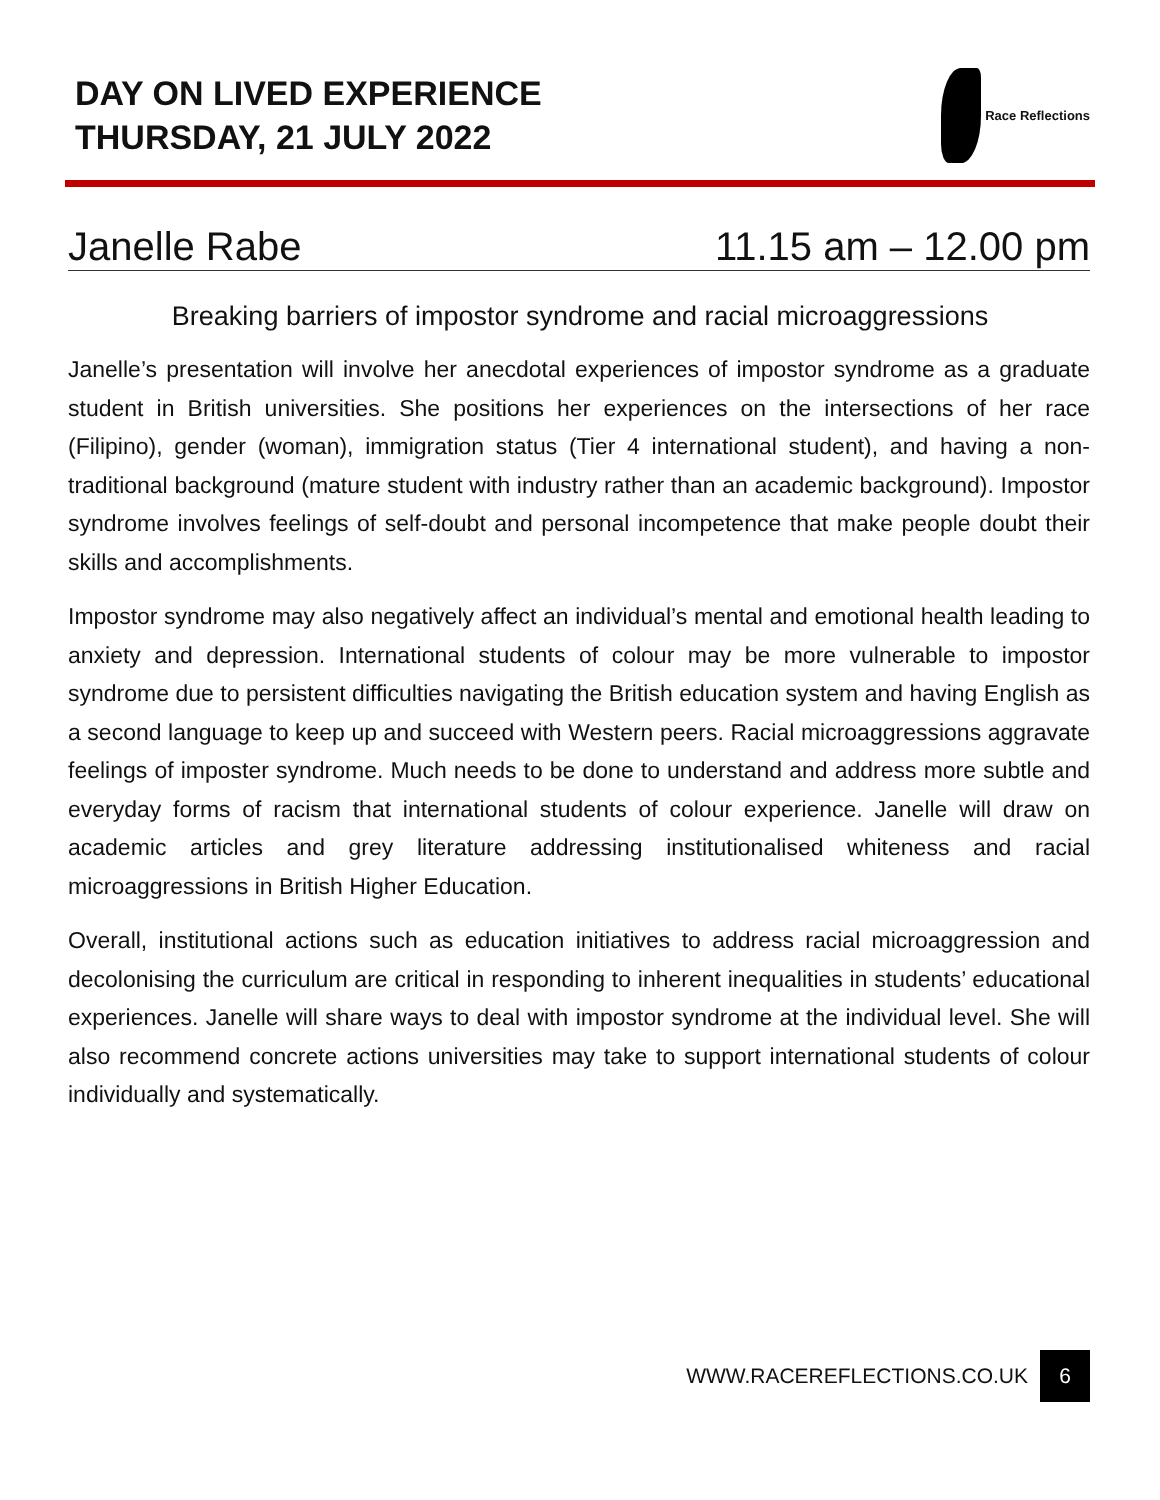DAY ON LIVED EXPERIENCE
THURSDAY, 21 JULY 2022
Race Reflections
Janelle Rabe 11.15 am – 12.00 pm
Breaking barriers of impostor syndrome and racial microaggressions
Janelle’s presentation will involve her anecdotal experiences of impostor syndrome as a graduate student in British universities. She positions her experiences on the intersections of her race (Filipino), gender (woman), immigration status (Tier 4 international student), and having a non-traditional background (mature student with industry rather than an academic background). Impostor syndrome involves feelings of self-doubt and personal incompetence that make people doubt their skills and accomplishments.
Impostor syndrome may also negatively affect an individual’s mental and emotional health leading to anxiety and depression. International students of colour may be more vulnerable to impostor syndrome due to persistent difficulties navigating the British education system and having English as a second language to keep up and succeed with Western peers. Racial microaggressions aggravate feelings of imposter syndrome. Much needs to be done to understand and address more subtle and everyday forms of racism that international students of colour experience. Janelle will draw on academic articles and grey literature addressing institutionalised whiteness and racial microaggressions in British Higher Education.
Overall, institutional actions such as education initiatives to address racial microaggression and decolonising the curriculum are critical in responding to inherent inequalities in students’ educational experiences. Janelle will share ways to deal with impostor syndrome at the individual level. She will also recommend concrete actions universities may take to support international students of colour individually and systematically.
WWW.RACEREFLECTIONS.CO.UK 6